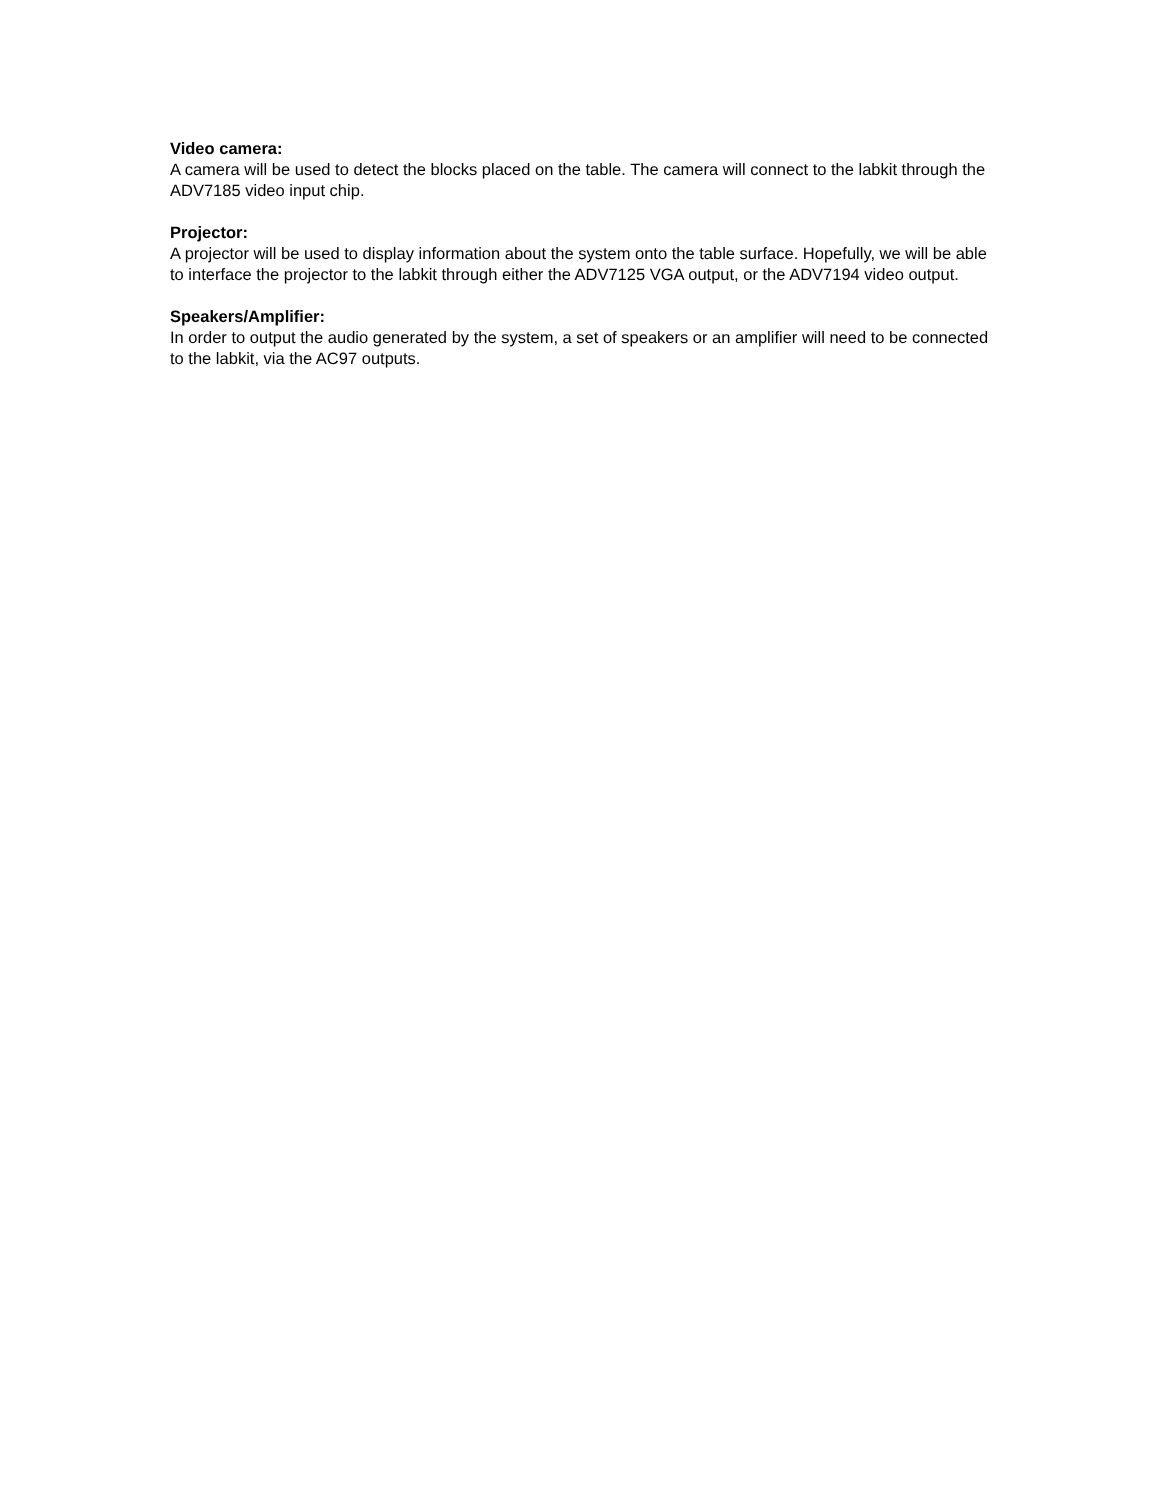Video camera:
A camera will be used to detect the blocks placed on the table. The camera will connect to the labkit through the ADV7185 video input chip.
Projector:
A projector will be used to display information about the system onto the table surface. Hopefully, we will be able to interface the projector to the labkit through either the ADV7125 VGA output, or the ADV7194 video output.
Speakers/Amplifier:
In order to output the audio generated by the system, a set of speakers or an amplifier will need to be connected to the labkit, via the AC97 outputs.